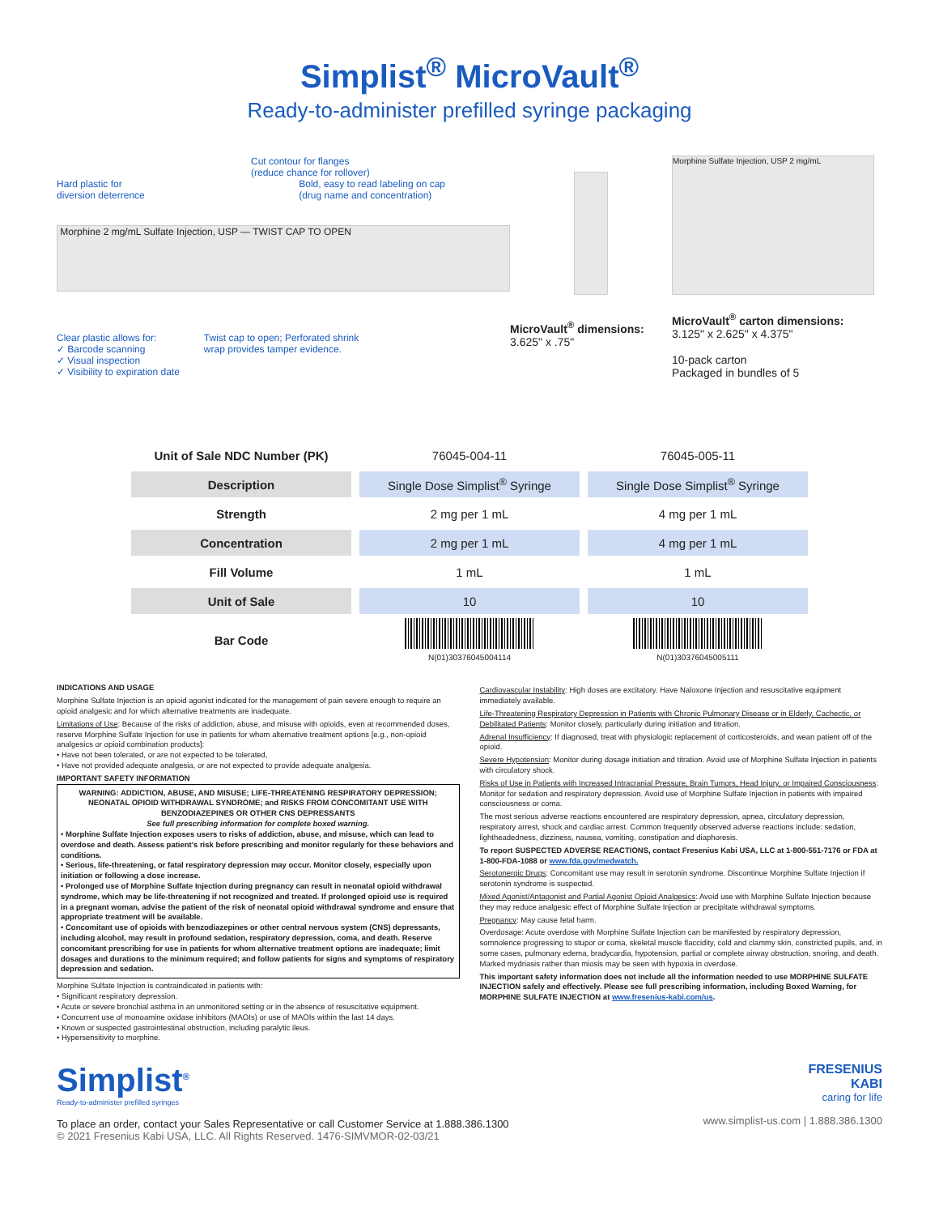Simplist<sup>®</sup> MicroVault<sup>®</sup>
Ready-to-administer prefilled syringe packaging
Cut contour for flanges
(reduce chance for rollover)
Hard plastic for
diversion deterrence Bold, easy to read labeling on cap
(drug name and concentration)
Morphine 2 mg/mL Sulfate Injection, USP — TWIST CAP TO OPEN
Clear plastic allows for:
✓ Barcode scanning
✓ Visual inspection
✓ Visibility to expiration date Twist cap to open; Perforated shrink
wrap provides tamper evidence.
MicroVault<sup>®</sup> dimensions:
3.625" x .75"
Morphine Sulfate Injection, USP 2 mg/mL
MicroVault<sup>®</sup> carton dimensions:
3.125" x 2.625" x 4.375"
10-pack carton
Packaged in bundles of 5
| Unit of Sale NDC Number (PK) | 76045-004-11 | 76045-005-11 |
| Description | Single Dose Simplist<sup>®</sup> Syringe | Single Dose Simplist<sup>®</sup> Syringe |
| Strength | 2 mg per 1 mL | 4 mg per 1 mL |
| Concentration | 2 mg per 1 mL | 4 mg per 1 mL |
| Fill Volume | 1 mL | 1 mL |
| Unit of Sale | 10 | 10 |
| Bar Code | N(01)30376045004114 | N(01)30376045005111 |
INDICATIONS AND USAGE
Morphine Sulfate Injection is an opioid agonist indicated for the management of pain severe enough to require an opioid analgesic and for which alternative treatments are inadequate.
Limitations of Use: Because of the risks of addiction, abuse, and misuse with opioids, even at recommended doses, reserve Morphine Sulfate Injection for use in patients for whom alternative treatment options [e.g., non-opioid analgesics or opioid combination products]:
• Have not been tolerated, or are not expected to be tolerated,
• Have not provided adequate analgesia, or are not expected to provide adequate analgesia.
IMPORTANT SAFETY INFORMATION
WARNING: ADDICTION, ABUSE, AND MISUSE; LIFE-THREATENING RESPIRATORY DEPRESSION; NEONATAL OPIOID WITHDRAWAL SYNDROME; and RISKS FROM CONCOMITANT USE WITH BENZODIAZEPINES OR OTHER CNS DEPRESSANTS
See full prescribing information for complete boxed warning.
• Morphine Sulfate Injection exposes users to risks of addiction, abuse, and misuse, which can lead to overdose and death. Assess patient's risk before prescribing and monitor regularly for these behaviors and conditions.
• Serious, life-threatening, or fatal respiratory depression may occur. Monitor closely, especially upon initiation or following a dose increase.
• Prolonged use of Morphine Sulfate Injection during pregnancy can result in neonatal opioid withdrawal syndrome, which may be life-threatening if not recognized and treated. If prolonged opioid use is required in a pregnant woman, advise the patient of the risk of neonatal opioid withdrawal syndrome and ensure that appropriate treatment will be available.
• Concomitant use of opioids with benzodiazepines or other central nervous system (CNS) depressants, including alcohol, may result in profound sedation, respiratory depression, coma, and death. Reserve concomitant prescribing for use in patients for whom alternative treatment options are inadequate; limit dosages and durations to the minimum required; and follow patients for signs and symptoms of respiratory depression and sedation.
Morphine Sulfate Injection is contraindicated in patients with:
• Significant respiratory depression.
• Acute or severe bronchial asthma in an unmonitored setting or in the absence of resuscitative equipment.
• Concurrent use of monoamine oxidase inhibitors (MAOIs) or use of MAOIs within the last 14 days.
• Known or suspected gastrointestinal obstruction, including paralytic ileus.
• Hypersensitivity to morphine.
Cardiovascular Instability: High doses are excitatory. Have Naloxone Injection and resuscitative equipment immediately available.
Life-Threatening Respiratory Depression in Patients with Chronic Pulmonary Disease or in Elderly, Cachectic, or Debilitated Patients: Monitor closely, particularly during initiation and titration.
Adrenal Insufficiency: If diagnosed, treat with physiologic replacement of corticosteroids, and wean patient off of the opioid.
Severe Hypotension: Monitor during dosage initiation and titration. Avoid use of Morphine Sulfate Injection in patients with circulatory shock.
Risks of Use in Patients with Increased Intracranial Pressure, Brain Tumors, Head Injury, or Impaired Consciousness: Monitor for sedation and respiratory depression. Avoid use of Morphine Sulfate Injection in patients with impaired consciousness or coma.
The most serious adverse reactions encountered are respiratory depression, apnea, circulatory depression, respiratory arrest, shock and cardiac arrest. Common frequently observed adverse reactions include: sedation, lightheadedness, dizziness, nausea, vomiting, constipation and diaphoresis.
To report SUSPECTED ADVERSE REACTIONS, contact Fresenius Kabi USA, LLC at 1-800-551-7176 or FDA at 1-800-FDA-1088 or www.fda.gov/medwatch.
Serotonergic Drugs: Concomitant use may result in serotonin syndrome. Discontinue Morphine Sulfate Injection if serotonin syndrome is suspected.
Mixed Agonist/Antagonist and Partial Agonist Opioid Analgesics: Avoid use with Morphine Sulfate Injection because they may reduce analgesic effect of Morphine Sulfate Injection or precipitate withdrawal symptoms.
Pregnancy: May cause fetal harm.
Overdosage: Acute overdose with Morphine Sulfate Injection can be manifested by respiratory depression, somnolence progressing to stupor or coma, skeletal muscle flaccidity, cold and clammy skin, constricted pupils, and, in some cases, pulmonary edema, bradycardia, hypotension, partial or complete airway obstruction, snoring, and death. Marked mydriasis rather than miosis may be seen with hypoxia in overdose.
This important safety information does not include all the information needed to use MORPHINE SULFATE INJECTION safely and effectively. Please see full prescribing information, including Boxed Warning, for MORPHINE SULFATE INJECTION at www.fresenius-kabi.com/us.
Simplist<sup>®</sup>
Ready-to-administer prefilled syringes
To place an order, contact your Sales Representative or call Customer Service at 1.888.386.1300
© 2021 Fresenius Kabi USA, LLC. All Rights Reserved. 1476-SIMVMOR-02-03/21
FRESENIUS
KABI
caring for life
www.simplist-us.com | 1.888.386.1300